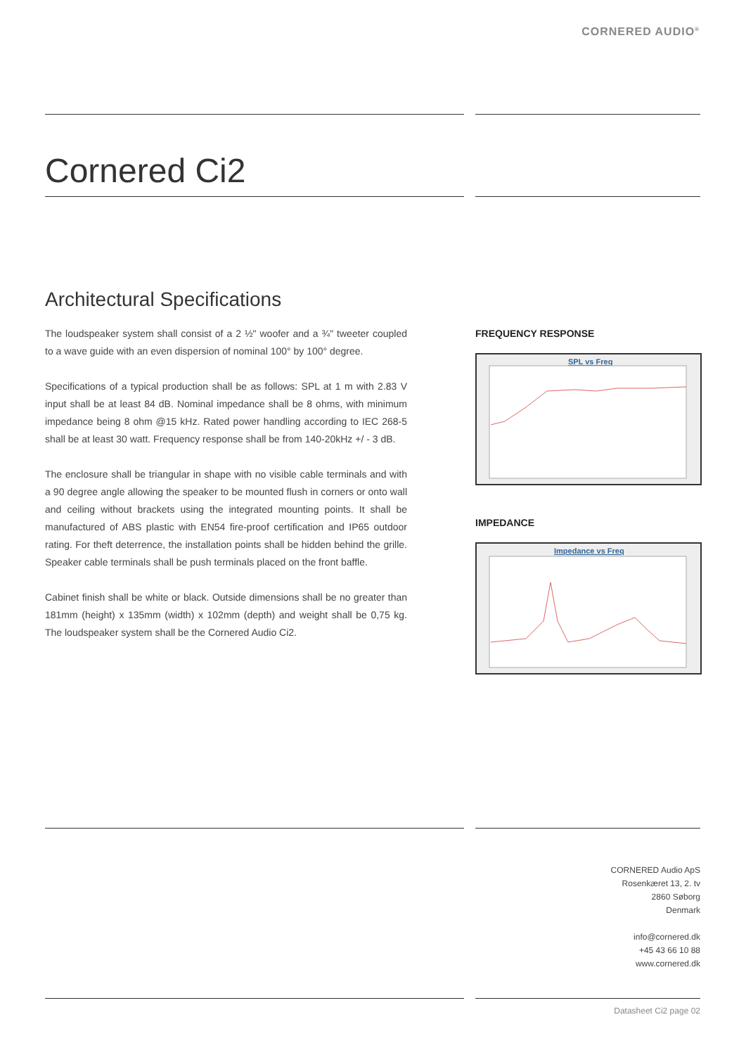CORNERED AUDIO<sup>®</sup>
Cornered Ci2
Architectural Specifications
The loudspeaker system shall consist of a 2 ½" woofer and a ¾" tweeter coupled to a wave guide with an even dispersion of nominal 100° by 100° degree.
Specifications of a typical production shall be as follows: SPL at 1 m with 2.83 V input shall be at least 84 dB. Nominal impedance shall be 8 ohms, with minimum impedance being 8 ohm @15 kHz. Rated power handling according to IEC 268-5 shall be at least 30 watt. Frequency response shall be from 140-20kHz +/ - 3 dB.
The enclosure shall be triangular in shape with no visible cable terminals and with a 90 degree angle allowing the speaker to be mounted flush in corners or onto wall and ceiling without brackets using the integrated mounting points. It shall be manufactured of ABS plastic with EN54 fire-proof certification and IP65 outdoor rating. For theft deterrence, the installation points shall be hidden behind the grille. Speaker cable terminals shall be push terminals placed on the front baffle.
Cabinet finish shall be white or black. Outside dimensions shall be no greater than 181mm (height) x 135mm (width) x 102mm (depth) and weight shall be 0,75 kg. The loudspeaker system shall be the Cornered Audio Ci2.
FREQUENCY RESPONSE
SPL vs Freq
IMPEDANCE
Impedance vs Freq
CORNERED Audio ApS
Rosenkæret 13, 2. tv
2860 Søborg
Denmark
info@cornered.dk
+45 43 66 10 88
www.cornered.dk
Datasheet Ci2 page 02